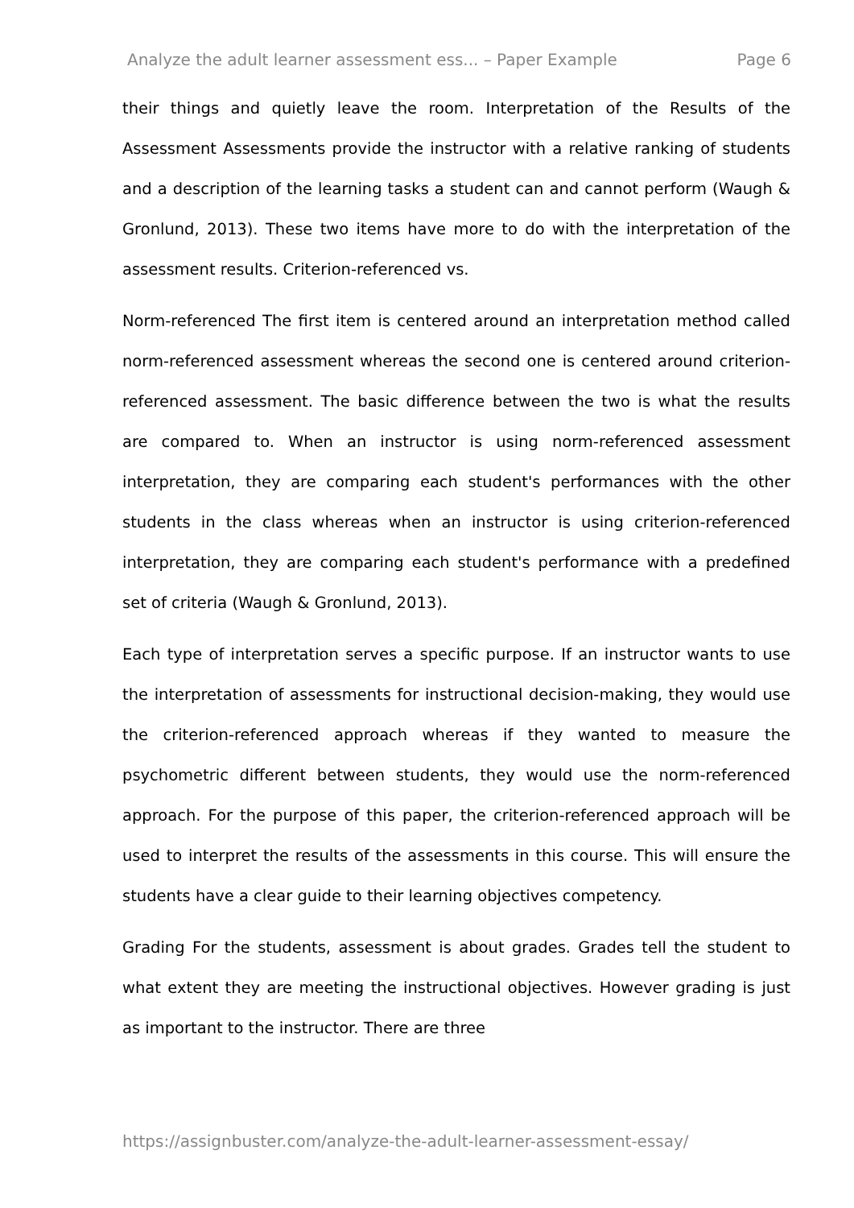Analyze the adult learner assessment ess... – Paper Example Page 6
their things and quietly leave the room. Interpretation of the Results of the Assessment Assessments provide the instructor with a relative ranking of students and a description of the learning tasks a student can and cannot perform (Waugh & Gronlund, 2013). These two items have more to do with the interpretation of the assessment results. Criterion-referenced vs.
Norm-referenced The first item is centered around an interpretation method called norm-referenced assessment whereas the second one is centered around criterion-referenced assessment. The basic difference between the two is what the results are compared to. When an instructor is using norm-referenced assessment interpretation, they are comparing each student's performances with the other students in the class whereas when an instructor is using criterion-referenced interpretation, they are comparing each student's performance with a predefined set of criteria (Waugh & Gronlund, 2013).
Each type of interpretation serves a specific purpose. If an instructor wants to use the interpretation of assessments for instructional decision-making, they would use the criterion-referenced approach whereas if they wanted to measure the psychometric different between students, they would use the norm-referenced approach. For the purpose of this paper, the criterion-referenced approach will be used to interpret the results of the assessments in this course. This will ensure the students have a clear guide to their learning objectives competency.
Grading For the students, assessment is about grades. Grades tell the student to what extent they are meeting the instructional objectives. However grading is just as important to the instructor. There are three
https://assignbuster.com/analyze-the-adult-learner-assessment-essay/